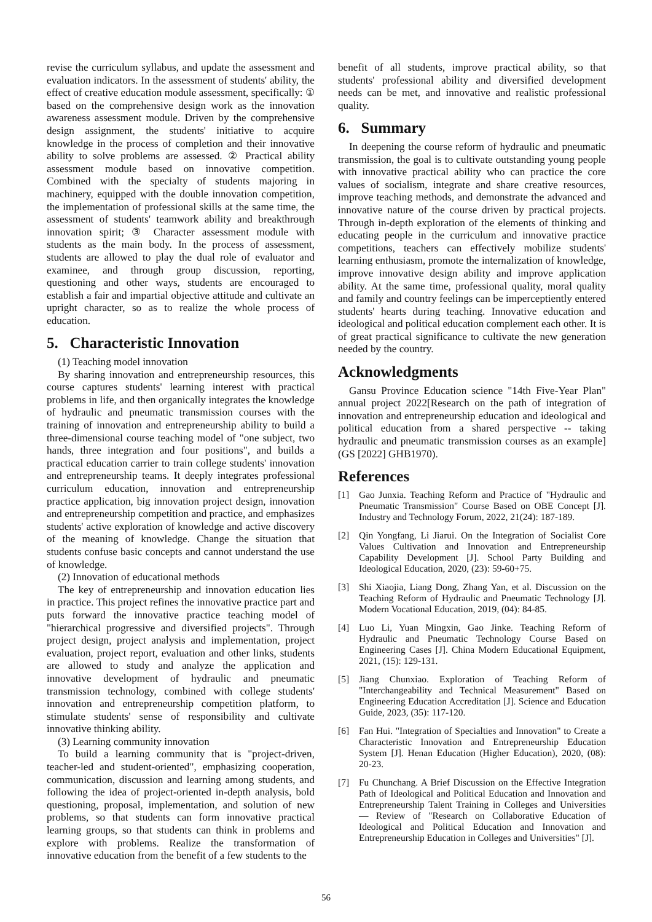revise the curriculum syllabus, and update the assessment and evaluation indicators. In the assessment of students' ability, the effect of creative education module assessment, specifically: ① based on the comprehensive design work as the innovation awareness assessment module. Driven by the comprehensive design assignment, the students' initiative to acquire knowledge in the process of completion and their innovative ability to solve problems are assessed. ② Practical ability assessment module based on innovative competition. Combined with the specialty of students majoring in machinery, equipped with the double innovation competition, the implementation of professional skills at the same time, the assessment of students' teamwork ability and breakthrough innovation spirit; ③ Character assessment module with students as the main body. In the process of assessment, students are allowed to play the dual role of evaluator and examinee, and through group discussion, reporting, questioning and other ways, students are encouraged to establish a fair and impartial objective attitude and cultivate an upright character, so as to realize the whole process of education.
5. Characteristic Innovation
(1) Teaching model innovation
By sharing innovation and entrepreneurship resources, this course captures students' learning interest with practical problems in life, and then organically integrates the knowledge of hydraulic and pneumatic transmission courses with the training of innovation and entrepreneurship ability to build a three-dimensional course teaching model of "one subject, two hands, three integration and four positions", and builds a practical education carrier to train college students' innovation and entrepreneurship teams. It deeply integrates professional curriculum education, innovation and entrepreneurship practice application, big innovation project design, innovation and entrepreneurship competition and practice, and emphasizes students' active exploration of knowledge and active discovery of the meaning of knowledge. Change the situation that students confuse basic concepts and cannot understand the use of knowledge.
(2) Innovation of educational methods
The key of entrepreneurship and innovation education lies in practice. This project refines the innovative practice part and puts forward the innovative practice teaching model of "hierarchical progressive and diversified projects". Through project design, project analysis and implementation, project evaluation, project report, evaluation and other links, students are allowed to study and analyze the application and innovative development of hydraulic and pneumatic transmission technology, combined with college students' innovation and entrepreneurship competition platform, to stimulate students' sense of responsibility and cultivate innovative thinking ability.
(3) Learning community innovation
To build a learning community that is "project-driven, teacher-led and student-oriented", emphasizing cooperation, communication, discussion and learning among students, and following the idea of project-oriented in-depth analysis, bold questioning, proposal, implementation, and solution of new problems, so that students can form innovative practical learning groups, so that students can think in problems and explore with problems. Realize the transformation of innovative education from the benefit of a few students to the
benefit of all students, improve practical ability, so that students' professional ability and diversified development needs can be met, and innovative and realistic professional quality.
6. Summary
In deepening the course reform of hydraulic and pneumatic transmission, the goal is to cultivate outstanding young people with innovative practical ability who can practice the core values of socialism, integrate and share creative resources, improve teaching methods, and demonstrate the advanced and innovative nature of the course driven by practical projects. Through in-depth exploration of the elements of thinking and educating people in the curriculum and innovative practice competitions, teachers can effectively mobilize students' learning enthusiasm, promote the internalization of knowledge, improve innovative design ability and improve application ability. At the same time, professional quality, moral quality and family and country feelings can be imperceptiently entered students' hearts during teaching. Innovative education and ideological and political education complement each other. It is of great practical significance to cultivate the new generation needed by the country.
Acknowledgments
Gansu Province Education science "14th Five-Year Plan" annual project 2022[Research on the path of integration of innovation and entrepreneurship education and ideological and political education from a shared perspective -- taking hydraulic and pneumatic transmission courses as an example] (GS [2022] GHB1970).
References
[1] Gao Junxia. Teaching Reform and Practice of "Hydraulic and Pneumatic Transmission" Course Based on OBE Concept [J]. Industry and Technology Forum, 2022, 21(24): 187-189.
[2] Qin Yongfang, Li Jiarui. On the Integration of Socialist Core Values Cultivation and Innovation and Entrepreneurship Capability Development [J]. School Party Building and Ideological Education, 2020, (23): 59-60+75.
[3] Shi Xiaojia, Liang Dong, Zhang Yan, et al. Discussion on the Teaching Reform of Hydraulic and Pneumatic Technology [J]. Modern Vocational Education, 2019, (04): 84-85.
[4] Luo Li, Yuan Mingxin, Gao Jinke. Teaching Reform of Hydraulic and Pneumatic Technology Course Based on Engineering Cases [J]. China Modern Educational Equipment, 2021, (15): 129-131.
[5] Jiang Chunxiao. Exploration of Teaching Reform of "Interchangeability and Technical Measurement" Based on Engineering Education Accreditation [J]. Science and Education Guide, 2023, (35): 117-120.
[6] Fan Hui. "Integration of Specialties and Innovation" to Create a Characteristic Innovation and Entrepreneurship Education System [J]. Henan Education (Higher Education), 2020, (08): 20-23.
[7] Fu Chunchang. A Brief Discussion on the Effective Integration Path of Ideological and Political Education and Innovation and Entrepreneurship Talent Training in Colleges and Universities — Review of "Research on Collaborative Education of Ideological and Political Education and Innovation and Entrepreneurship Education in Colleges and Universities" [J].
56